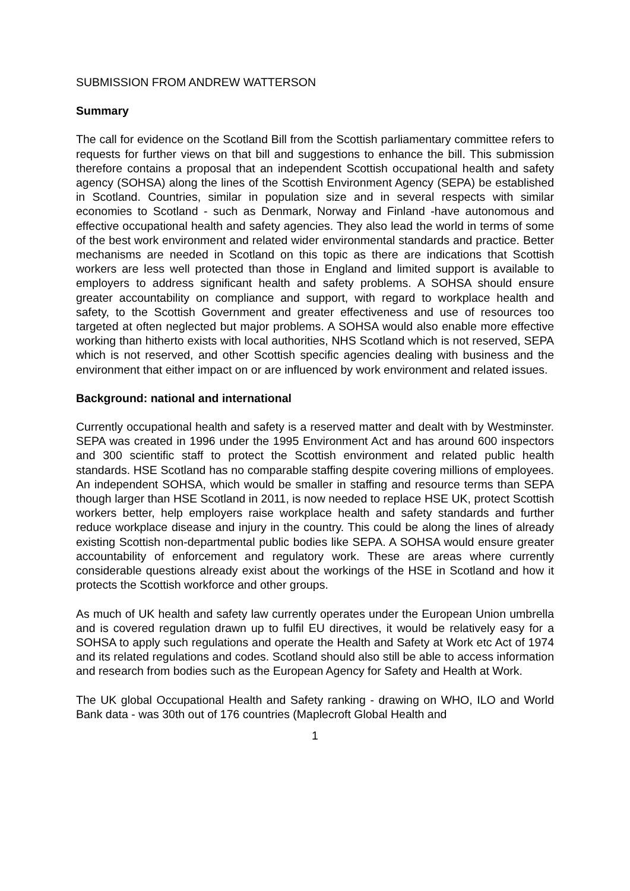SUBMISSION FROM ANDREW WATTERSON
Summary
The call for evidence on the Scotland Bill from the Scottish parliamentary committee refers to requests for further views on that bill and suggestions to enhance the bill. This submission therefore contains a proposal that an independent Scottish occupational health and safety agency (SOHSA) along the lines of the Scottish Environment Agency (SEPA) be established in Scotland. Countries, similar in population size and in several respects with similar economies to Scotland - such as Denmark, Norway and Finland -have autonomous and effective occupational health and safety agencies. They also lead the world in terms of some of the best work environment and related wider environmental standards and practice. Better mechanisms are needed in Scotland on this topic as there are indications that Scottish workers are less well protected than those in England and limited support is available to employers to address significant health and safety problems. A SOHSA should ensure greater accountability on compliance and support, with regard to workplace health and safety, to the Scottish Government and greater effectiveness and use of resources too targeted at often neglected but major problems. A SOHSA would also enable more effective working than hitherto exists with local authorities, NHS Scotland which is not reserved, SEPA which is not reserved, and other Scottish specific agencies dealing with business and the environment that either impact on or are influenced by work environment and related issues.
Background: national and international
Currently occupational health and safety is a reserved matter and dealt with by Westminster. SEPA was created in 1996 under the 1995 Environment Act and has around 600 inspectors and 300 scientific staff to protect the Scottish environment and related public health standards. HSE Scotland has no comparable staffing despite covering millions of employees. An independent SOHSA, which would be smaller in staffing and resource terms than SEPA though larger than HSE Scotland in 2011, is now needed to replace HSE UK, protect Scottish workers better, help employers raise workplace health and safety standards and further reduce workplace disease and injury in the country. This could be along the lines of already existing Scottish non-departmental public bodies like SEPA. A SOHSA would ensure greater accountability of enforcement and regulatory work. These are areas where currently considerable questions already exist about the workings of the HSE in Scotland and how it protects the Scottish workforce and other groups.
As much of UK health and safety law currently operates under the European Union umbrella and is covered regulation drawn up to fulfil EU directives, it would be relatively easy for a SOHSA to apply such regulations and operate the Health and Safety at Work etc Act of 1974 and its related regulations and codes. Scotland should also still be able to access information and research from bodies such as the European Agency for Safety and Health at Work.
The UK global Occupational Health and Safety ranking - drawing on WHO, ILO and World Bank data - was 30th out of 176 countries (Maplecroft Global Health and
1